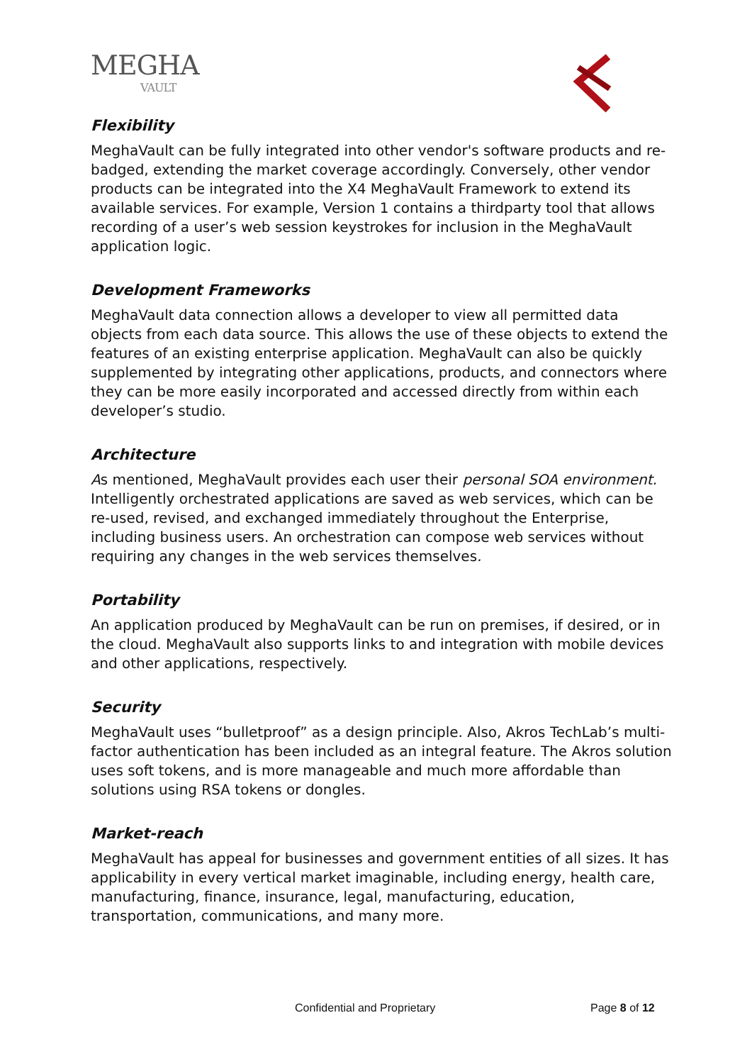MEGHA
VAULT
Flexibility
MeghaVault can be fully integrated into other vendor's software products and re-badged, extending the market coverage accordingly. Conversely, other vendor products can be integrated into the X4 MeghaVault Framework to extend its available services. For example, Version 1 contains a thirdparty tool that allows recording of a user’s web session keystrokes for inclusion in the MeghaVault application logic.
Development Frameworks
MeghaVault data connection allows a developer to view all permitted data objects from each data source. This allows the use of these objects to extend the features of an existing enterprise application. MeghaVault can also be quickly supplemented by integrating other applications, products, and connectors where they can be more easily incorporated and accessed directly from within each developer’s studio.
Architecture
As mentioned, MeghaVault provides each user their personal SOA environment. Intelligently orchestrated applications are saved as web services, which can be re-used, revised, and exchanged immediately throughout the Enterprise, including business users. An orchestration can compose web services without requiring any changes in the web services themselves.
Portability
An application produced by MeghaVault can be run on premises, if desired, or in the cloud. MeghaVault also supports links to and integration with mobile devices and other applications, respectively.
Security
MeghaVault uses “bulletproof” as a design principle. Also, Akros TechLab’s multi-factor authentication has been included as an integral feature. The Akros solution uses soft tokens, and is more manageable and much more affordable than solutions using RSA tokens or dongles.
Market-reach
MeghaVault has appeal for businesses and government entities of all sizes. It has applicability in every vertical market imaginable, including energy, health care, manufacturing, finance, insurance, legal, manufacturing, education, transportation, communications, and many more.
Confidential and Proprietary Page 8 of 12